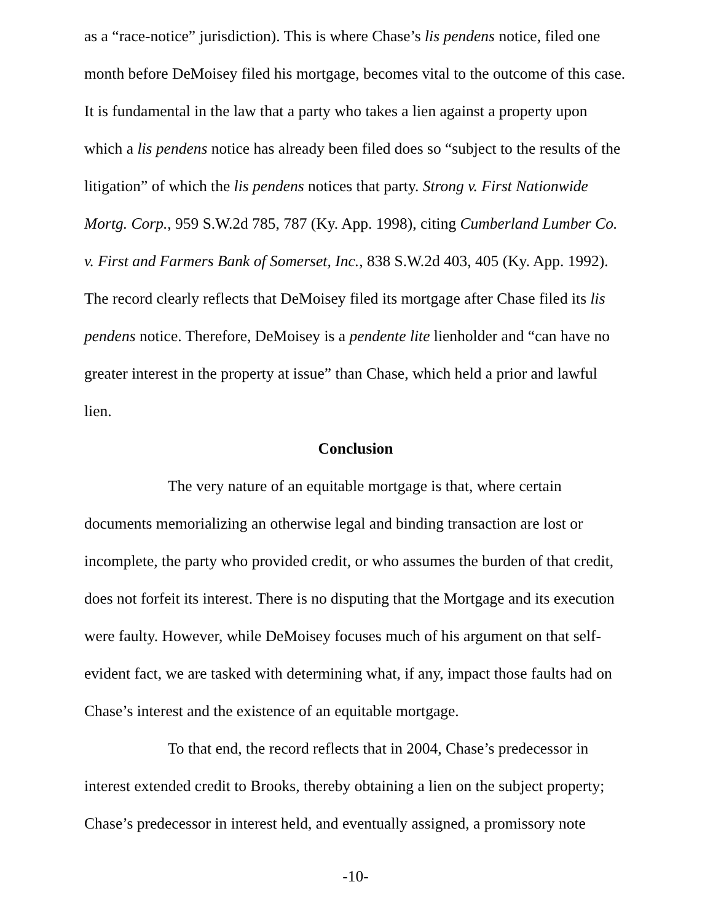as a “race-notice” jurisdiction). This is where Chase’s lis pendens notice, filed one month before DeMoisey filed his mortgage, becomes vital to the outcome of this case. It is fundamental in the law that a party who takes a lien against a property upon which a lis pendens notice has already been filed does so “subject to the results of the litigation” of which the lis pendens notices that party. Strong v. First Nationwide Mortg. Corp., 959 S.W.2d 785, 787 (Ky. App. 1998), citing Cumberland Lumber Co. v. First and Farmers Bank of Somerset, Inc., 838 S.W.2d 403, 405 (Ky. App. 1992). The record clearly reflects that DeMoisey filed its mortgage after Chase filed its lis pendens notice. Therefore, DeMoisey is a pendente lite lienholder and “can have no greater interest in the property at issue” than Chase, which held a prior and lawful lien.
Conclusion
The very nature of an equitable mortgage is that, where certain documents memorializing an otherwise legal and binding transaction are lost or incomplete, the party who provided credit, or who assumes the burden of that credit, does not forfeit its interest. There is no disputing that the Mortgage and its execution were faulty. However, while DeMoisey focuses much of his argument on that self-evident fact, we are tasked with determining what, if any, impact those faults had on Chase’s interest and the existence of an equitable mortgage.
To that end, the record reflects that in 2004, Chase’s predecessor in interest extended credit to Brooks, thereby obtaining a lien on the subject property; Chase’s predecessor in interest held, and eventually assigned, a promissory note
-10-